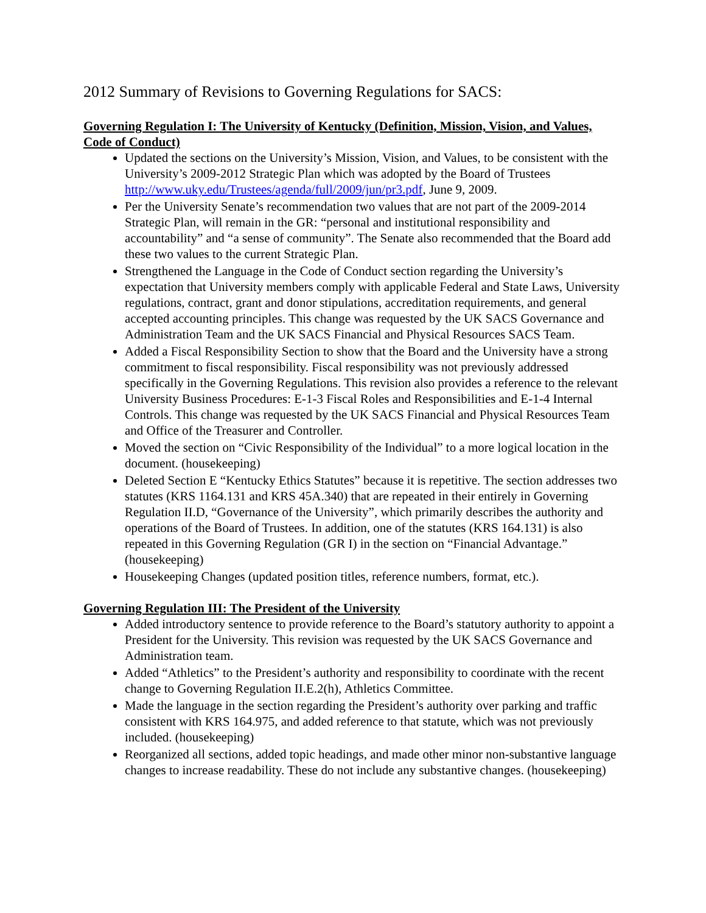2012 Summary of Revisions to Governing Regulations for SACS:
Governing Regulation I: The University of Kentucky (Definition, Mission, Vision, and Values, Code of Conduct)
Updated the sections on the University’s Mission, Vision, and Values, to be consistent with the University’s 2009-2012 Strategic Plan which was adopted by the Board of Trustees http://www.uky.edu/Trustees/agenda/full/2009/jun/pr3.pdf, June 9, 2009.
Per the University Senate’s recommendation two values that are not part of the 2009-2014 Strategic Plan, will remain in the GR: “personal and institutional responsibility and accountability” and “a sense of community”. The Senate also recommended that the Board add these two values to the current Strategic Plan.
Strengthened the Language in the Code of Conduct section regarding the University’s expectation that University members comply with applicable Federal and State Laws, University regulations, contract, grant and donor stipulations, accreditation requirements, and general accepted accounting principles. This change was requested by the UK SACS Governance and Administration Team and the UK SACS Financial and Physical Resources SACS Team.
Added a Fiscal Responsibility Section to show that the Board and the University have a strong commitment to fiscal responsibility. Fiscal responsibility was not previously addressed specifically in the Governing Regulations. This revision also provides a reference to the relevant University Business Procedures: E-1-3 Fiscal Roles and Responsibilities and E-1-4 Internal Controls. This change was requested by the UK SACS Financial and Physical Resources Team and Office of the Treasurer and Controller.
Moved the section on “Civic Responsibility of the Individual” to a more logical location in the document. (housekeeping)
Deleted Section E “Kentucky Ethics Statutes” because it is repetitive. The section addresses two statutes (KRS 1164.131 and KRS 45A.340) that are repeated in their entirely in Governing Regulation II.D, “Governance of the University”, which primarily describes the authority and operations of the Board of Trustees. In addition, one of the statutes (KRS 164.131) is also repeated in this Governing Regulation (GR I) in the section on “Financial Advantage.” (housekeeping)
Housekeeping Changes (updated position titles, reference numbers, format, etc.).
Governing Regulation III: The President of the University
Added introductory sentence to provide reference to the Board’s statutory authority to appoint a President for the University. This revision was requested by the UK SACS Governance and Administration team.
Added “Athletics” to the President’s authority and responsibility to coordinate with the recent change to Governing Regulation II.E.2(h), Athletics Committee.
Made the language in the section regarding the President’s authority over parking and traffic consistent with KRS 164.975, and added reference to that statute, which was not previously included. (housekeeping)
Reorganized all sections, added topic headings, and made other minor non-substantive language changes to increase readability. These do not include any substantive changes. (housekeeping)